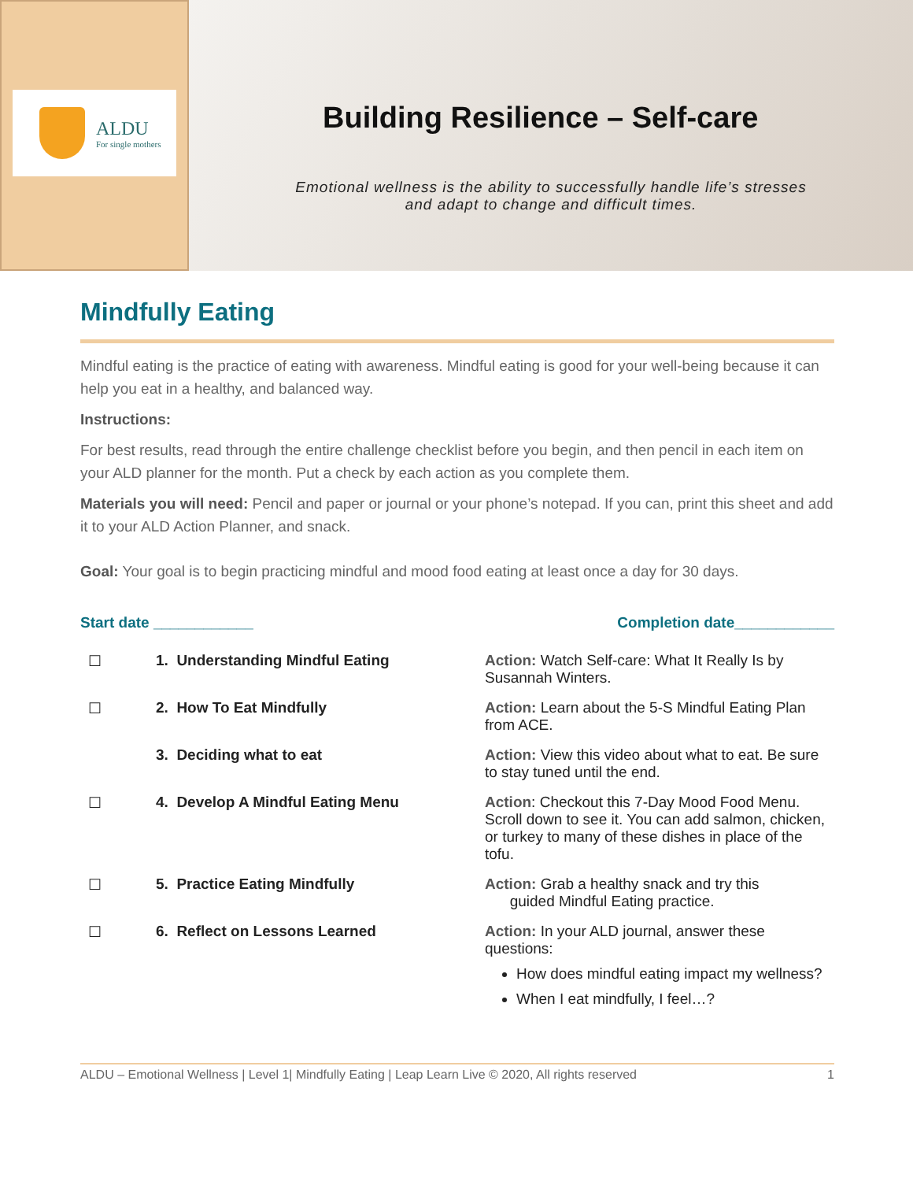ALDU
For single mothers
Building Resilience – Self-care
Emotional wellness is the ability to successfully handle life’s stresses
and adapt to change and difficult times.
Mindfully Eating
Mindful eating is the practice of eating with awareness. Mindful eating is good for your well-being because it can help you eat in a healthy, and balanced way.
Instructions:
For best results, read through the entire challenge checklist before you begin, and then pencil in each item on your ALD planner for the month. Put a check by each action as you complete them.
Materials you will need: Pencil and paper or journal or your phone’s notepad. If you can, print this sheet and add it to your ALD Action Planner, and snack.
Goal: Your goal is to begin practicing mindful and mood food eating at least once a day for 30 days.
Start date ____________ Completion date____________
| ☐ | 1. Understanding Mindful Eating | Action: Watch Self-care: What It Really Is by Susannah Winters . |
| ☐ | 2. How To Eat Mindfully | Action: Learn about the 5-S Mindful Eating Plan from ACE. |
| | 3. Deciding what to eat | Action: View this video about what to eat . Be sure to stay tuned until the end. |
| ☐ | 4. Develop A Mindful Eating Menu | Action : Checkout this 7-Day Mood Food Menu. Scroll down to see it. You can add salmon, chicken, or turkey to many of these dishes in place of the tofu. |
| ☐ | 5. Practice Eating Mindfully | Action: Grab a healthy snack and try this guided Mindful Eating practice. |
| ☐ | 6. Reflect on Lessons Learned | Action: In your ALD journal, answer these questions: How does mindful eating impact my wellness? When I eat mindfully, I feel…? |
ALDU – Emotional Wellness | Level 1| Mindfully Eating | Leap Learn Live © 2020, All rights reserved 1